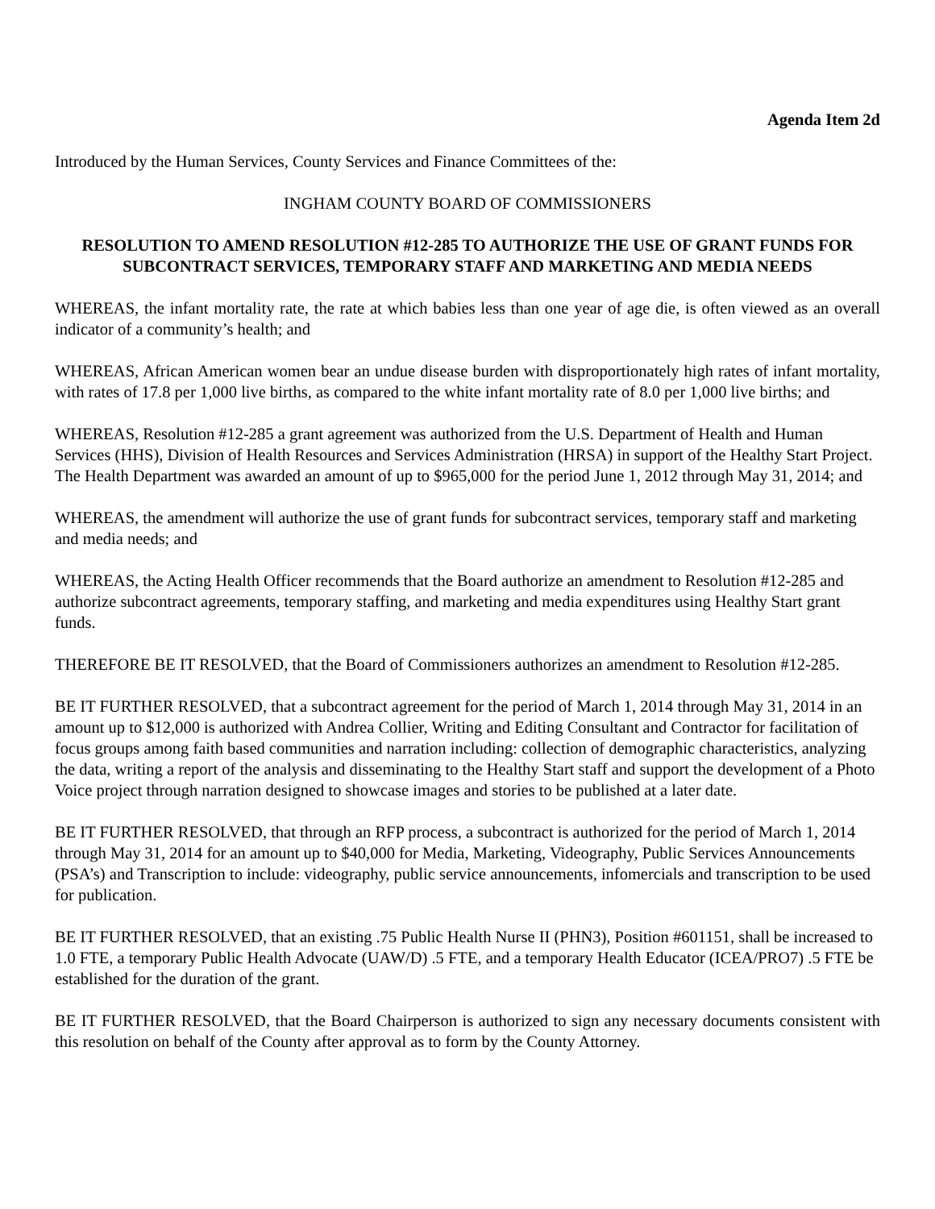Agenda Item 2d
Introduced by the Human Services, County Services and Finance Committees of the:
INGHAM COUNTY BOARD OF COMMISSIONERS
RESOLUTION TO AMEND RESOLUTION #12-285 TO AUTHORIZE THE USE OF GRANT FUNDS FOR SUBCONTRACT SERVICES, TEMPORARY STAFF AND MARKETING AND MEDIA NEEDS
WHEREAS, the infant mortality rate, the rate at which babies less than one year of age die, is often viewed as an overall indicator of a community’s health; and
WHEREAS, African American women bear an undue disease burden with disproportionately high rates of infant mortality, with rates of 17.8 per 1,000 live births, as compared to the white infant mortality rate of 8.0 per 1,000 live births; and
WHEREAS, Resolution #12-285 a grant agreement was authorized from the U.S. Department of Health and Human Services (HHS), Division of Health Resources and Services Administration (HRSA) in support of the Healthy Start Project. The Health Department was awarded an amount of up to $965,000 for the period June 1, 2012 through May 31, 2014; and
WHEREAS, the amendment will authorize the use of grant funds for subcontract services, temporary staff and marketing and media needs; and
WHEREAS, the Acting Health Officer recommends that the Board authorize an amendment to Resolution #12-285 and authorize subcontract agreements, temporary staffing, and marketing and media expenditures using Healthy Start grant funds.
THEREFORE BE IT RESOLVED, that the Board of Commissioners authorizes an amendment to Resolution #12-285.
BE IT FURTHER RESOLVED, that a subcontract agreement for the period of March 1, 2014 through May 31, 2014 in an amount up to $12,000 is authorized with Andrea Collier, Writing and Editing Consultant and Contractor for facilitation of focus groups among faith based communities and narration including: collection of demographic characteristics, analyzing the data, writing a report of the analysis and disseminating to the Healthy Start staff and support the development of a Photo Voice project through narration designed to showcase images and stories to be published at a later date.
BE IT FURTHER RESOLVED, that through an RFP process, a subcontract is authorized for the period of March 1, 2014 through May 31, 2014 for an amount up to $40,000 for Media, Marketing, Videography, Public Services Announcements (PSA’s) and Transcription to include: videography, public service announcements, infomercials and transcription to be used for publication.
BE IT FURTHER RESOLVED, that an existing .75 Public Health Nurse II (PHN3), Position #601151, shall be increased to 1.0 FTE, a temporary Public Health Advocate (UAW/D) .5 FTE, and a temporary Health Educator (ICEA/PRO7) .5 FTE be established for the duration of the grant.
BE IT FURTHER RESOLVED, that the Board Chairperson is authorized to sign any necessary documents consistent with this resolution on behalf of the County after approval as to form by the County Attorney.